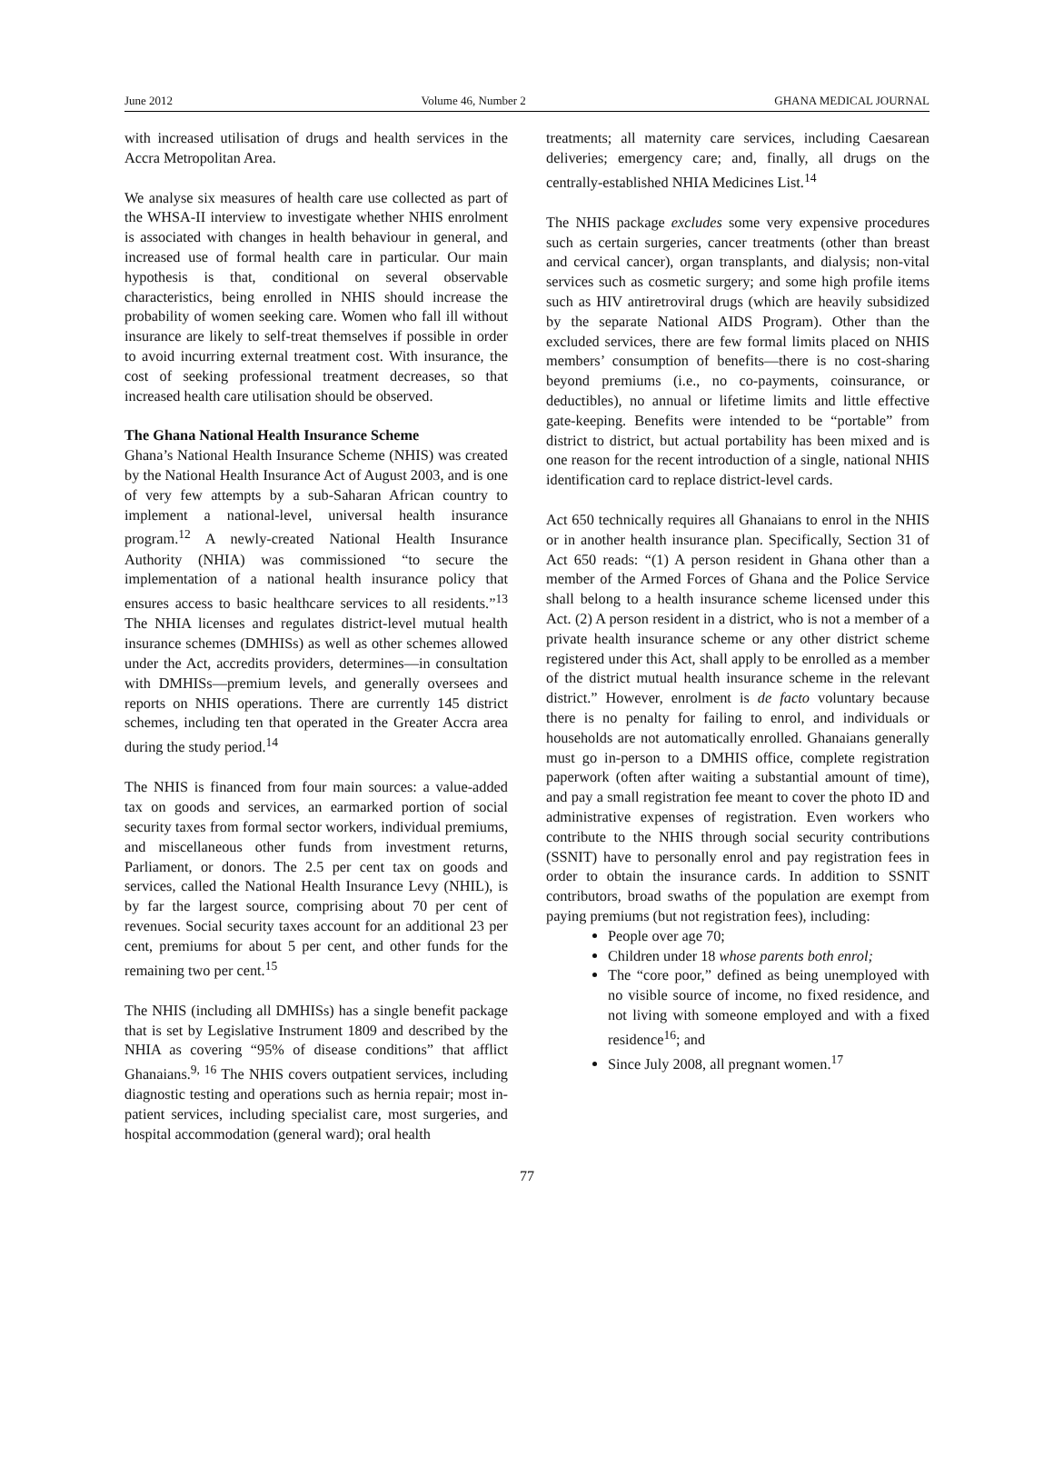June 2012 Volume 46, Number 2 GHANA MEDICAL JOURNAL
with increased utilisation of drugs and health services in the Accra Metropolitan Area.
We analyse six measures of health care use collected as part of the WHSA-II interview to investigate whether NHIS enrolment is associated with changes in health behaviour in general, and increased use of formal health care in particular. Our main hypothesis is that, conditional on several observable characteristics, being enrolled in NHIS should increase the probability of women seeking care. Women who fall ill without insurance are likely to self-treat themselves if possible in order to avoid incurring external treatment cost. With insurance, the cost of seeking professional treatment decreases, so that increased health care utilisation should be observed.
The Ghana National Health Insurance Scheme
Ghana’s National Health Insurance Scheme (NHIS) was created by the National Health Insurance Act of August 2003, and is one of very few attempts by a sub-Saharan African country to implement a national-level, universal health insurance program.<sup>12</sup> A newly-created National Health Insurance Authority (NHIA) was commissioned “to secure the implementation of a national health insurance policy that ensures access to basic healthcare services to all residents.”<sup>13</sup> The NHIA licenses and regulates district-level mutual health insurance schemes (DMHISs) as well as other schemes allowed under the Act, accredits providers, determines—in consultation with DMHISs—premium levels, and generally oversees and reports on NHIS operations. There are currently 145 district schemes, including ten that operated in the Greater Accra area during the study period.<sup>14</sup>
The NHIS is financed from four main sources: a value-added tax on goods and services, an earmarked portion of social security taxes from formal sector workers, individual premiums, and miscellaneous other funds from investment returns, Parliament, or donors. The 2.5 per cent tax on goods and services, called the National Health Insurance Levy (NHIL), is by far the largest source, comprising about 70 per cent of revenues. Social security taxes account for an additional 23 per cent, premiums for about 5 per cent, and other funds for the remaining two per cent.<sup>15</sup>
The NHIS (including all DMHISs) has a single benefit package that is set by Legislative Instrument 1809 and described by the NHIA as covering “95% of disease conditions” that afflict Ghanaians.<sup>9, 16</sup> The NHIS covers outpatient services, including diagnostic testing and operations such as hernia repair; most in-patient services, including specialist care, most surgeries, and hospital accommodation (general ward); oral health
treatments; all maternity care services, including Caesarean deliveries; emergency care; and, finally, all drugs on the centrally-established NHIA Medicines List.<sup>14</sup>
The NHIS package excludes some very expensive procedures such as certain surgeries, cancer treatments (other than breast and cervical cancer), organ transplants, and dialysis; non-vital services such as cosmetic surgery; and some high profile items such as HIV antiretroviral drugs (which are heavily subsidized by the separate National AIDS Program). Other than the excluded services, there are few formal limits placed on NHIS members’ consumption of benefits—there is no cost-sharing beyond premiums (i.e., no co-payments, coinsurance, or deductibles), no annual or lifetime limits and little effective gate-keeping. Benefits were intended to be “portable” from district to district, but actual portability has been mixed and is one reason for the recent introduction of a single, national NHIS identification card to replace district-level cards.
Act 650 technically requires all Ghanaians to enrol in the NHIS or in another health insurance plan. Specifically, Section 31 of Act 650 reads: “(1) A person resident in Ghana other than a member of the Armed Forces of Ghana and the Police Service shall belong to a health insurance scheme licensed under this Act. (2) A person resident in a district, who is not a member of a private health insurance scheme or any other district scheme registered under this Act, shall apply to be enrolled as a member of the district mutual health insurance scheme in the relevant district.” However, enrolment is de facto voluntary because there is no penalty for failing to enrol, and individuals or households are not automatically enrolled. Ghanaians generally must go in-person to a DMHIS office, complete registration paperwork (often after waiting a substantial amount of time), and pay a small registration fee meant to cover the photo ID and administrative expenses of registration. Even workers who contribute to the NHIS through social security contributions (SSNIT) have to personally enrol and pay registration fees in order to obtain the insurance cards. In addition to SSNIT contributors, broad swaths of the population are exempt from paying premiums (but not registration fees), including:
People over age 70;
Children under 18 whose parents both enrol;
The “core poor,” defined as being unemployed with no visible source of income, no fixed residence, and not living with someone employed and with a fixed residence<sup>16</sup>; and
Since July 2008, all pregnant women.<sup>17</sup>
77